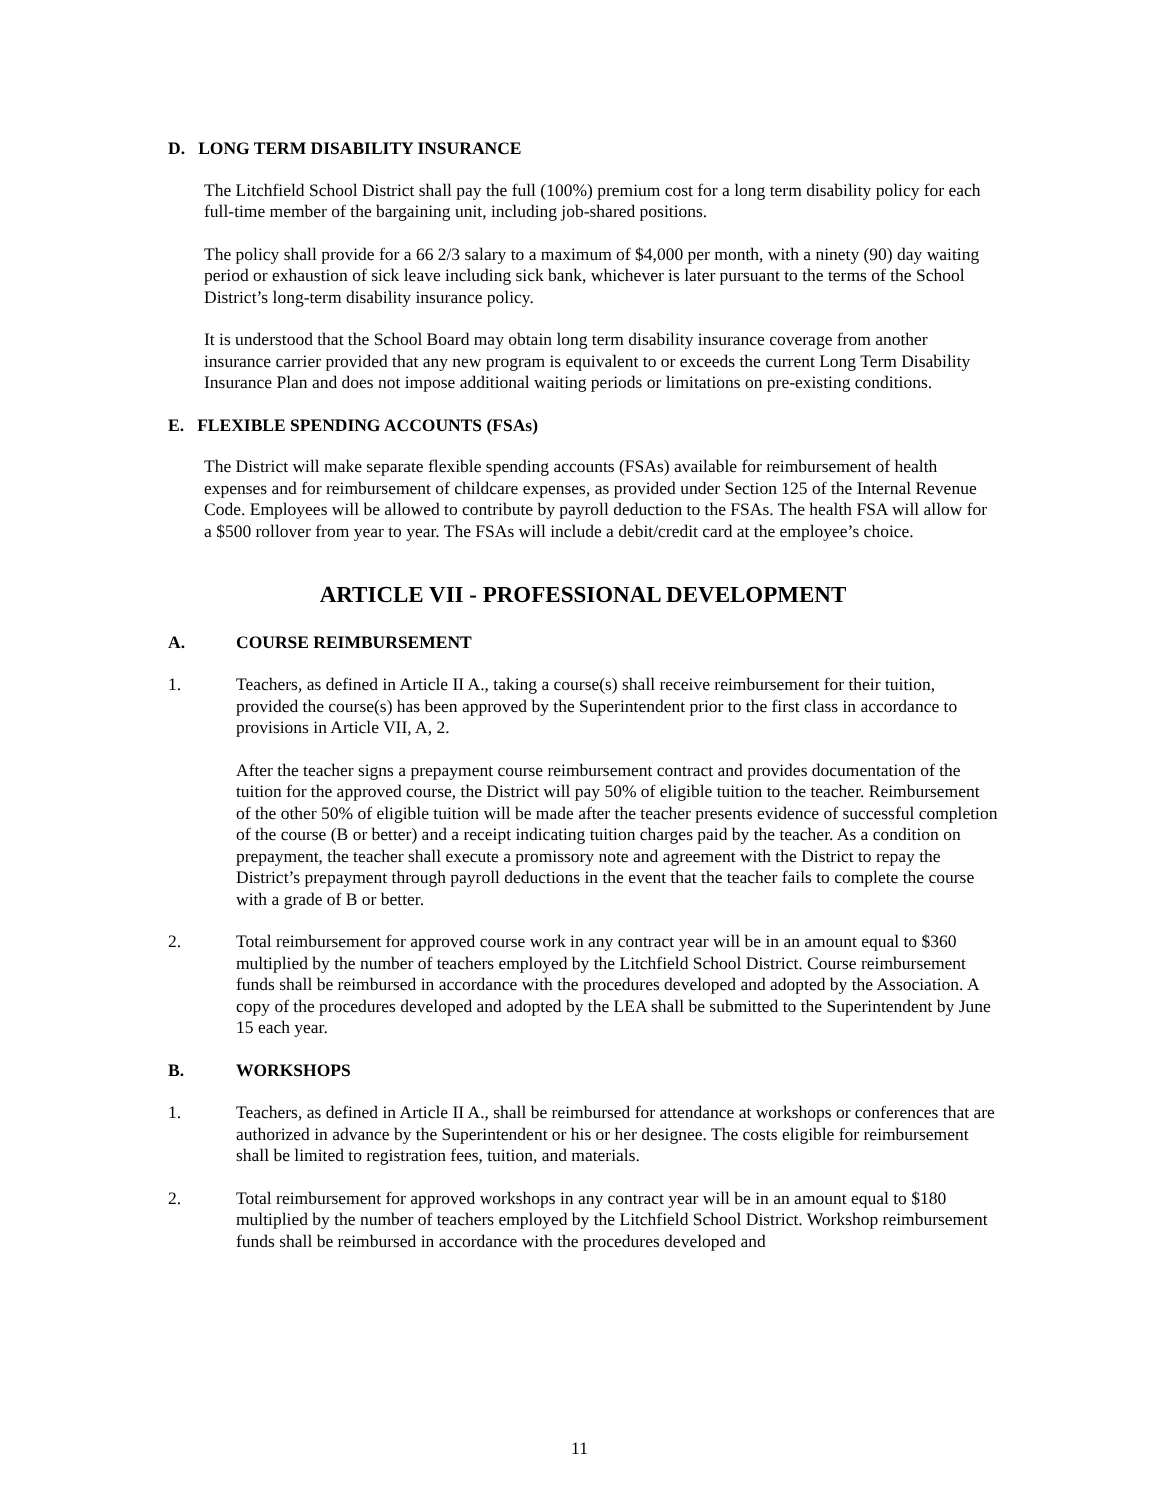D. LONG TERM DISABILITY INSURANCE
The Litchfield School District shall pay the full (100%) premium cost for a long term disability policy for each full-time member of the bargaining unit, including job-shared positions.
The policy shall provide for a 66 2/3 salary to a maximum of $4,000 per month, with a ninety (90) day waiting period or exhaustion of sick leave including sick bank, whichever is later pursuant to the terms of the School District’s long-term disability insurance policy.
It is understood that the School Board may obtain long term disability insurance coverage from another insurance carrier provided that any new program is equivalent to or exceeds the current Long Term Disability Insurance Plan and does not impose additional waiting periods or limitations on pre-existing conditions.
E. FLEXIBLE SPENDING ACCOUNTS (FSAs)
The District will make separate flexible spending accounts (FSAs) available for reimbursement of health expenses and for reimbursement of childcare expenses, as provided under Section 125 of the Internal Revenue Code. Employees will be allowed to contribute by payroll deduction to the FSAs. The health FSA will allow for a $500 rollover from year to year. The FSAs will include a debit/credit card at the employee’s choice.
ARTICLE VII - PROFESSIONAL DEVELOPMENT
A. COURSE REIMBURSEMENT
1. Teachers, as defined in Article II A., taking a course(s) shall receive reimbursement for their tuition, provided the course(s) has been approved by the Superintendent prior to the first class in accordance to provisions in Article VII, A, 2.
After the teacher signs a prepayment course reimbursement contract and provides documentation of the tuition for the approved course, the District will pay 50% of eligible tuition to the teacher. Reimbursement of the other 50% of eligible tuition will be made after the teacher presents evidence of successful completion of the course (B or better) and a receipt indicating tuition charges paid by the teacher. As a condition on prepayment, the teacher shall execute a promissory note and agreement with the District to repay the District’s prepayment through payroll deductions in the event that the teacher fails to complete the course with a grade of B or better.
2. Total reimbursement for approved course work in any contract year will be in an amount equal to $360 multiplied by the number of teachers employed by the Litchfield School District. Course reimbursement funds shall be reimbursed in accordance with the procedures developed and adopted by the Association. A copy of the procedures developed and adopted by the LEA shall be submitted to the Superintendent by June 15 each year.
B. WORKSHOPS
1. Teachers, as defined in Article II A., shall be reimbursed for attendance at workshops or conferences that are authorized in advance by the Superintendent or his or her designee. The costs eligible for reimbursement shall be limited to registration fees, tuition, and materials.
2. Total reimbursement for approved workshops in any contract year will be in an amount equal to $180 multiplied by the number of teachers employed by the Litchfield School District. Workshop reimbursement funds shall be reimbursed in accordance with the procedures developed and
11